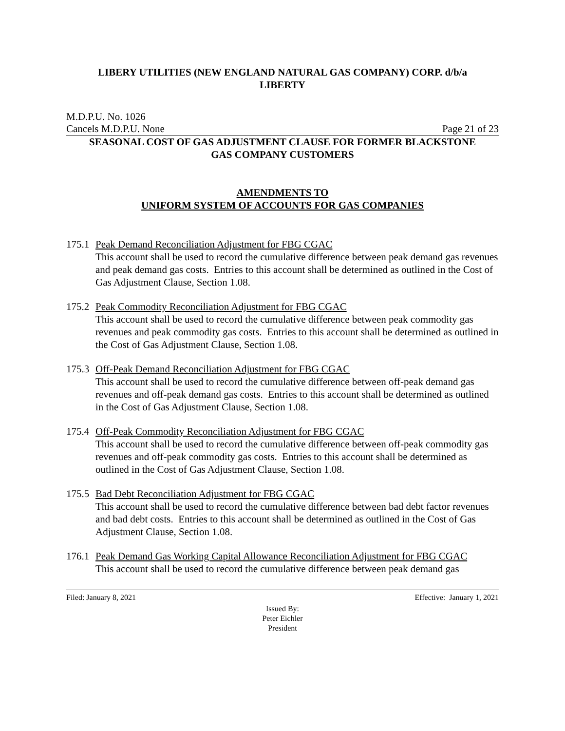LIBERY UTILITIES (NEW ENGLAND NATURAL GAS COMPANY) CORP. d/b/a
LIBERTY
M.D.P.U. No. 1026
Cancels M.D.P.U. None Page 21 of 23
SEASONAL COST OF GAS ADJUSTMENT CLAUSE FOR FORMER BLACKSTONE
GAS COMPANY CUSTOMERS
AMENDMENTS TO
UNIFORM SYSTEM OF ACCOUNTS FOR GAS COMPANIES
175.1
Peak Demand Reconciliation Adjustment for FBG CGAC
This account shall be used to record the cumulative difference between peak demand gas revenues and peak demand gas costs. Entries to this account shall be determined as outlined in the Cost of Gas Adjustment Clause, Section 1.08.
175.2
Peak Commodity Reconciliation Adjustment for FBG CGAC
This account shall be used to record the cumulative difference between peak commodity gas revenues and peak commodity gas costs. Entries to this account shall be determined as outlined in the Cost of Gas Adjustment Clause, Section 1.08.
175.3
Off-Peak Demand Reconciliation Adjustment for FBG CGAC
This account shall be used to record the cumulative difference between off-peak demand gas revenues and off-peak demand gas costs. Entries to this account shall be determined as outlined in the Cost of Gas Adjustment Clause, Section 1.08.
175.4
Off-Peak Commodity Reconciliation Adjustment for FBG CGAC
This account shall be used to record the cumulative difference between off-peak commodity gas revenues and off-peak commodity gas costs. Entries to this account shall be determined as outlined in the Cost of Gas Adjustment Clause, Section 1.08.
175.5
Bad Debt Reconciliation Adjustment for FBG CGAC
This account shall be used to record the cumulative difference between bad debt factor revenues and bad debt costs. Entries to this account shall be determined as outlined in the Cost of Gas Adjustment Clause, Section 1.08.
176.1
Peak Demand Gas Working Capital Allowance Reconciliation Adjustment for FBG CGAC
This account shall be used to record the cumulative difference between peak demand gas
Filed: January 8, 2021 Effective: January 1, 2021
Issued By:
Peter Eichler
President